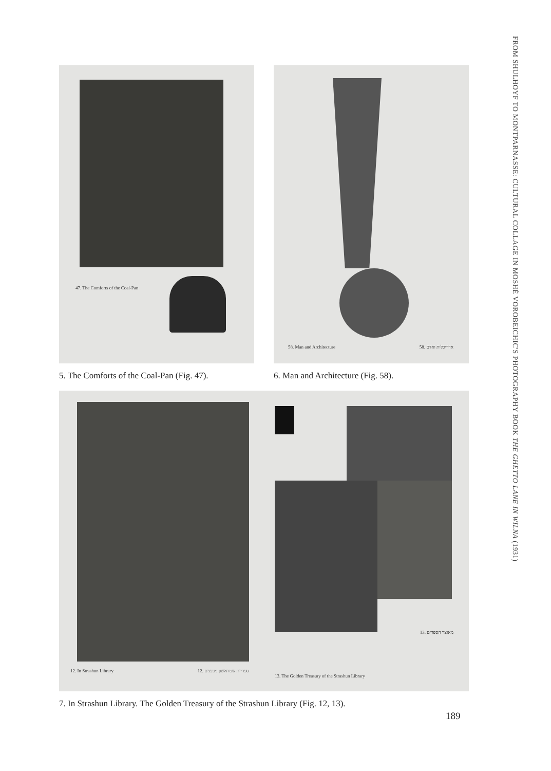FROM SHULHOYF TO MONTPARNASSE: CULTURAL COLLAGE IN MOSHÉ VOROBEICHIC'S PHOTOGRAPHY BOOK THE GHETTO LANE IN WILNA (1931)
47. The Comforts of the Coal-Pan
5. The Comforts of the Coal-Pan (Fig. 47).
58. Man and Architecture 58. אדריכלות ואדם
6. Man and Architecture (Fig. 58).
12. In Strashun Library 12. ספריית שטראשון מבפנים
13. מאוצר הספרים
13. The Golden Treasury of the Strashun Library
7. In Strashun Library. The Golden Treasury of the Strashun Library (Fig. 12, 13).
189